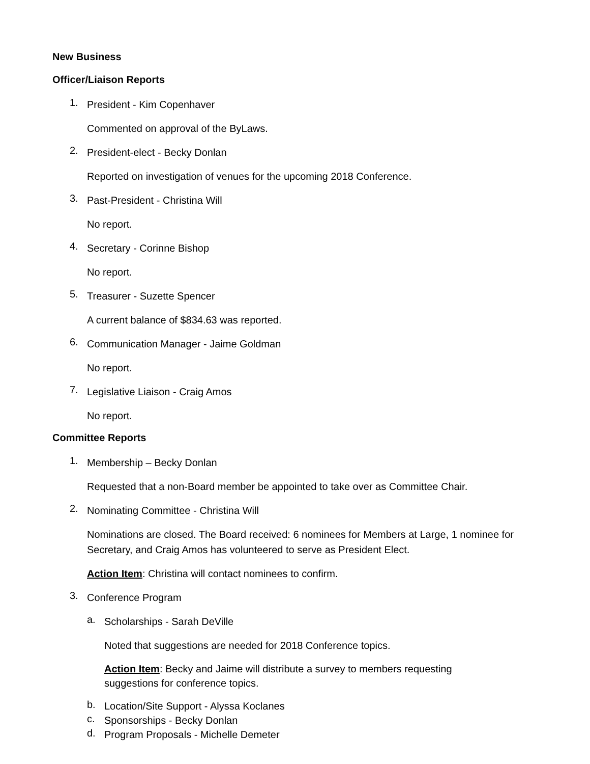New Business
Officer/Liaison Reports
1.
President - Kim Copenhaver
Commented on approval of the ByLaws.
2.
President-elect - Becky Donlan
Reported on investigation of venues for the upcoming 2018 Conference.
3.
Past-President - Christina Will
No report.
4.
Secretary - Corinne Bishop
No report.
5.
Treasurer - Suzette Spencer
A current balance of $834.63 was reported.
6.
Communication Manager - Jaime Goldman
No report.
7.
Legislative Liaison - Craig Amos
No report.
Committee Reports
1.
Membership – Becky Donlan
Requested that a non-Board member be appointed to take over as Committee Chair.
2.
Nominating Committee - Christina Will
Nominations are closed. The Board received: 6 nominees for Members at Large, 1 nominee for Secretary, and Craig Amos has volunteered to serve as President Elect.
Action Item: Christina will contact nominees to confirm.
3.
Conference Program
a.
Scholarships - Sarah DeVille
Noted that suggestions are needed for 2018 Conference topics.
Action Item: Becky and Jaime will distribute a survey to members requesting
suggestions for conference topics.
b.
Location/Site Support - Alyssa Koclanes
c.
Sponsorships - Becky Donlan
d.
Program Proposals - Michelle Demeter